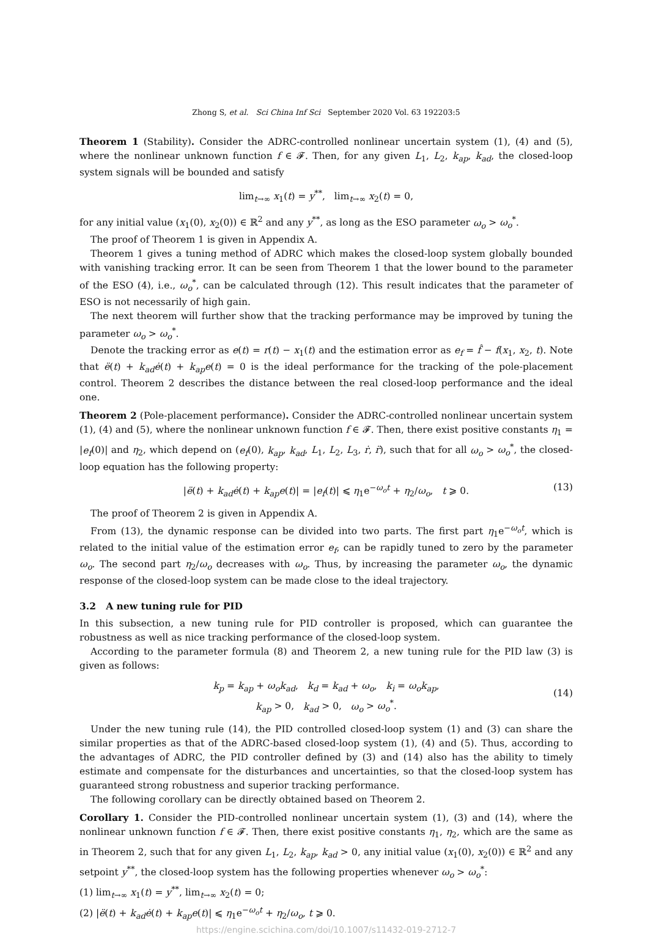Zhong S, et al. Sci China Inf Sci September 2020 Vol. 63 192203:5
Theorem 1 (Stability). Consider the ADRC-controlled nonlinear uncertain system (1), (4) and (5), where the nonlinear unknown function f ∈ 𝓕. Then, for any given L<sub>1</sub>, L<sub>2</sub>, k<sub>ap</sub>, k<sub>ad</sub>, the closed-loop system signals will be bounded and satisfy
lim<sub>t→∞</sub> x<sub>1</sub>(t) = y<sup>**</sup>, lim<sub>t→∞</sub> x<sub>2</sub>(t) = 0,
for any initial value (x<sub>1</sub>(0), x<sub>2</sub>(0)) ∈ ℝ<sup>2</sup> and any y<sup>**</sup>, as long as the ESO parameter ω<sub>o</sub> > ω<sub>o</sub><sup>*</sup>.
The proof of Theorem 1 is given in Appendix A.
Theorem 1 gives a tuning method of ADRC which makes the closed-loop system globally bounded with vanishing tracking error. It can be seen from Theorem 1 that the lower bound to the parameter of the ESO (4), i.e., ω<sub>o</sub><sup>*</sup>, can be calculated through (12). This result indicates that the parameter of ESO is not necessarily of high gain.
The next theorem will further show that the tracking performance may be improved by tuning the parameter ω<sub>o</sub> > ω<sub>o</sub><sup>*</sup>.
Denote the tracking error as e(t) = r(t) − x<sub>1</sub>(t) and the estimation error as e<sub>f</sub> = f̂ − f(x<sub>1</sub>, x<sub>2</sub>, t). Note that ë(t) + k<sub>ad</sub>ė(t) + k<sub>ap</sub>e(t) = 0 is the ideal performance for the tracking of the pole-placement control. Theorem 2 describes the distance between the real closed-loop performance and the ideal one.
Theorem 2 (Pole-placement performance). Consider the ADRC-controlled nonlinear uncertain system (1), (4) and (5), where the nonlinear unknown function f ∈ 𝓕. Then, there exist positive constants η<sub>1</sub> = |e<sub>f</sub>(0)| and η<sub>2</sub>, which depend on (e<sub>f</sub>(0), k<sub>ap</sub>, k<sub>ad</sub>, L<sub>1</sub>, L<sub>2</sub>, L<sub>3</sub>, ṙ, r̈), such that for all ω<sub>o</sub> > ω<sub>o</sub><sup>*</sup>, the closed-loop equation has the following property:
|ë(t) + k<sub>ad</sub>ė(t) + k<sub>ap</sub>e(t)| = |e<sub>f</sub>(t)| ⩽ η<sub>1</sub>e<sup>−ω<sub>o</sub>t</sup> + η<sub>2</sub>/ω<sub>o</sub>, t ⩾ 0. (13)
The proof of Theorem 2 is given in Appendix A.
From (13), the dynamic response can be divided into two parts. The first part η<sub>1</sub>e<sup>−ω<sub>o</sub>t</sup>, which is related to the initial value of the estimation error e<sub>f</sub>, can be rapidly tuned to zero by the parameter ω<sub>o</sub>. The second part η<sub>2</sub>/ω<sub>o</sub> decreases with ω<sub>o</sub>. Thus, by increasing the parameter ω<sub>o</sub>, the dynamic response of the closed-loop system can be made close to the ideal trajectory.
3.2 A new tuning rule for PID
In this subsection, a new tuning rule for PID controller is proposed, which can guarantee the robustness as well as nice tracking performance of the closed-loop system.
According to the parameter formula (8) and Theorem 2, a new tuning rule for the PID law (3) is given as follows:
k<sub>p</sub> = k<sub>ap</sub> + ω<sub>o</sub>k<sub>ad</sub>, k<sub>d</sub> = k<sub>ad</sub> + ω<sub>o</sub>, k<sub>i</sub> = ω<sub>o</sub>k<sub>ap</sub>,
k<sub>ap</sub> > 0, k<sub>ad</sub> > 0, ω<sub>o</sub> > ω<sub>o</sub><sup>*</sup>.
(14)
Under the new tuning rule (14), the PID controlled closed-loop system (1) and (3) can share the similar properties as that of the ADRC-based closed-loop system (1), (4) and (5). Thus, according to the advantages of ADRC, the PID controller defined by (3) and (14) also has the ability to timely estimate and compensate for the disturbances and uncertainties, so that the closed-loop system has guaranteed strong robustness and superior tracking performance.
The following corollary can be directly obtained based on Theorem 2.
Corollary 1. Consider the PID-controlled nonlinear uncertain system (1), (3) and (14), where the nonlinear unknown function f ∈ 𝓕. Then, there exist positive constants η<sub>1</sub>, η<sub>2</sub>, which are the same as in Theorem 2, such that for any given L<sub>1</sub>, L<sub>2</sub>, k<sub>ap</sub>, k<sub>ad</sub> > 0, any initial value (x<sub>1</sub>(0), x<sub>2</sub>(0)) ∈ ℝ<sup>2</sup> and any setpoint y<sup>**</sup>, the closed-loop system has the following properties whenever ω<sub>o</sub> > ω<sub>o</sub><sup>*</sup>:
(1) lim<sub>t→∞</sub> x<sub>1</sub>(t) = y<sup>**</sup>, lim<sub>t→∞</sub> x<sub>2</sub>(t) = 0;
(2) |ë(t) + k<sub>ad</sub>ė(t) + k<sub>ap</sub>e(t)| ⩽ η<sub>1</sub>e<sup>−ω<sub>o</sub>t</sup> + η<sub>2</sub>/ω<sub>o</sub>, t ⩾ 0.
https://engine.scichina.com/doi/10.1007/s11432-019-2712-7